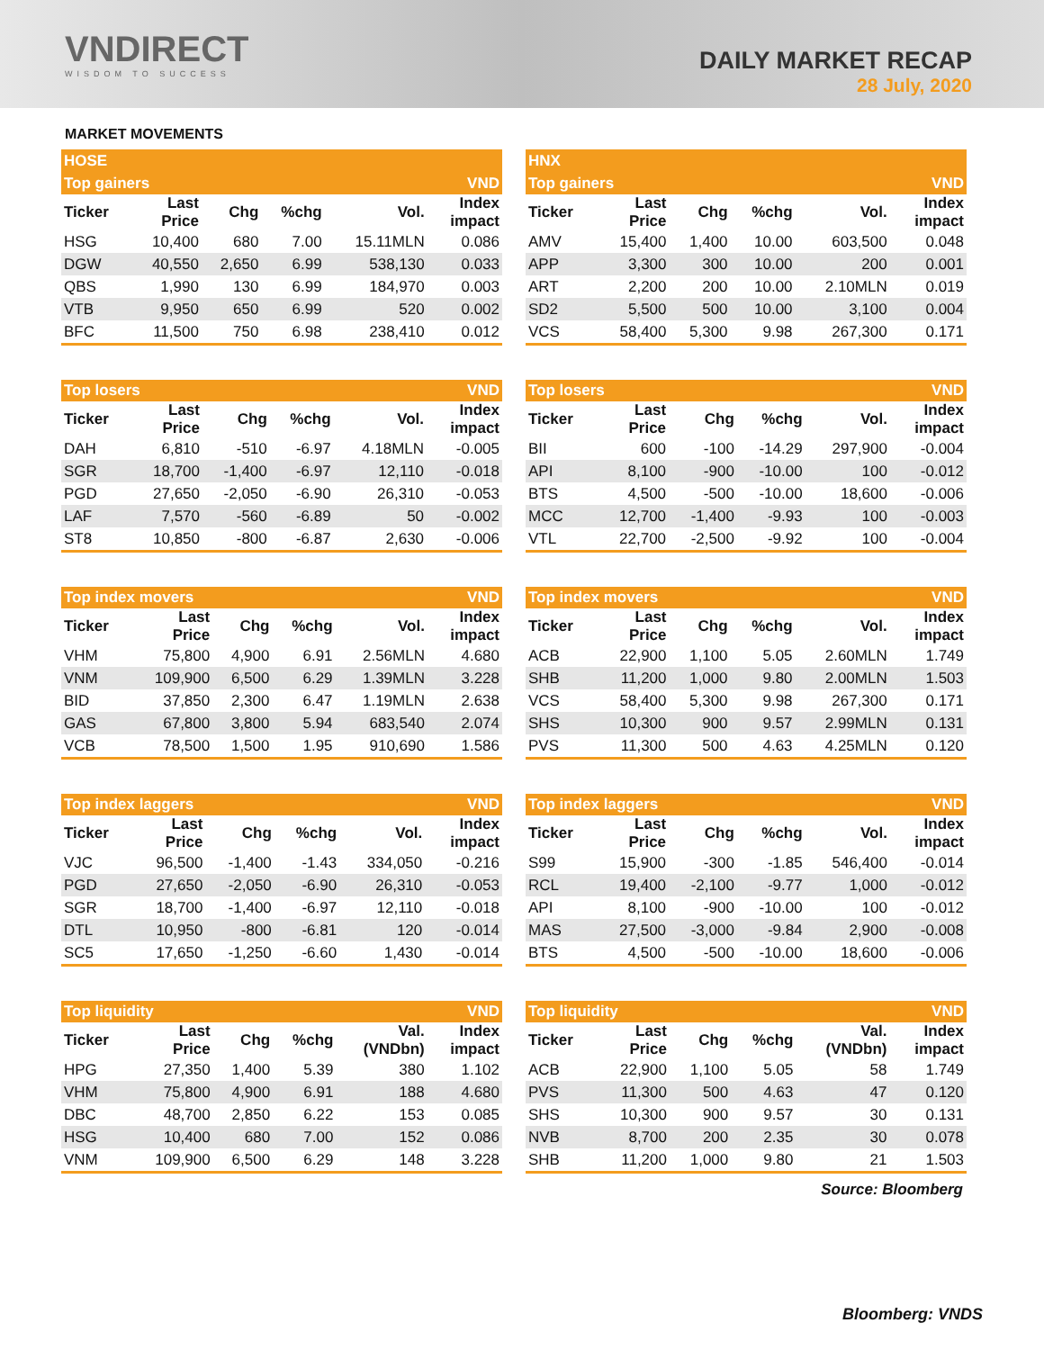VNDIRECT
WISDOM TO SUCCESS
DAILY MARKET RECAP
28 July, 2020
MARKET MOVEMENTS
| HOSE | | | | | |
| --- | --- | --- | --- | --- | --- |
| Top gainers | | | | | VND |
| Ticker | Last Price | Chg | %chg | Vol. | Index impact |
| HSG | 10,400 | 680 | 7.00 | 15.11MLN | 0.086 |
| DGW | 40,550 | 2,650 | 6.99 | 538,130 | 0.033 |
| QBS | 1,990 | 130 | 6.99 | 184,970 | 0.003 |
| VTB | 9,950 | 650 | 6.99 | 520 | 0.002 |
| BFC | 11,500 | 750 | 6.98 | 238,410 | 0.012 |
| HNX | | | | | |
| --- | --- | --- | --- | --- | --- |
| Top gainers | | | | | VND |
| Ticker | Last Price | Chg | %chg | Vol. | Index impact |
| AMV | 15,400 | 1,400 | 10.00 | 603,500 | 0.048 |
| APP | 3,300 | 300 | 10.00 | 200 | 0.001 |
| ART | 2,200 | 200 | 10.00 | 2.10MLN | 0.019 |
| SD2 | 5,500 | 500 | 10.00 | 3,100 | 0.004 |
| VCS | 58,400 | 5,300 | 9.98 | 267,300 | 0.171 |
| Top losers | | | | | VND |
| Ticker | Last Price | Chg | %chg | Vol. | Index impact |
| DAH | 6,810 | -510 | -6.97 | 4.18MLN | -0.005 |
| SGR | 18,700 | -1,400 | -6.97 | 12,110 | -0.018 |
| PGD | 27,650 | -2,050 | -6.90 | 26,310 | -0.053 |
| LAF | 7,570 | -560 | -6.89 | 50 | -0.002 |
| ST8 | 10,850 | -800 | -6.87 | 2,630 | -0.006 |
| Top losers | | | | | VND |
| Ticker | Last Price | Chg | %chg | Vol. | Index impact |
| BII | 600 | -100 | -14.29 | 297,900 | -0.004 |
| API | 8,100 | -900 | -10.00 | 100 | -0.012 |
| BTS | 4,500 | -500 | -10.00 | 18,600 | -0.006 |
| MCC | 12,700 | -1,400 | -9.93 | 100 | -0.003 |
| VTL | 22,700 | -2,500 | -9.92 | 100 | -0.004 |
| Top index movers | | | | | VND |
| Ticker | Last Price | Chg | %chg | Vol. | Index impact |
| VHM | 75,800 | 4,900 | 6.91 | 2.56MLN | 4.680 |
| VNM | 109,900 | 6,500 | 6.29 | 1.39MLN | 3.228 |
| BID | 37,850 | 2,300 | 6.47 | 1.19MLN | 2.638 |
| GAS | 67,800 | 3,800 | 5.94 | 683,540 | 2.074 |
| VCB | 78,500 | 1,500 | 1.95 | 910,690 | 1.586 |
| Top index movers | | | | | VND |
| Ticker | Last Price | Chg | %chg | Vol. | Index impact |
| ACB | 22,900 | 1,100 | 5.05 | 2.60MLN | 1.749 |
| SHB | 11,200 | 1,000 | 9.80 | 2.00MLN | 1.503 |
| VCS | 58,400 | 5,300 | 9.98 | 267,300 | 0.171 |
| SHS | 10,300 | 900 | 9.57 | 2.99MLN | 0.131 |
| PVS | 11,300 | 500 | 4.63 | 4.25MLN | 0.120 |
| Top index laggers | | | | | VND |
| Ticker | Last Price | Chg | %chg | Vol. | Index impact |
| VJC | 96,500 | -1,400 | -1.43 | 334,050 | -0.216 |
| PGD | 27,650 | -2,050 | -6.90 | 26,310 | -0.053 |
| SGR | 18,700 | -1,400 | -6.97 | 12,110 | -0.018 |
| DTL | 10,950 | -800 | -6.81 | 120 | -0.014 |
| SC5 | 17,650 | -1,250 | -6.60 | 1,430 | -0.014 |
| Top index laggers | | | | | VND |
| Ticker | Last Price | Chg | %chg | Vol. | Index impact |
| S99 | 15,900 | -300 | -1.85 | 546,400 | -0.014 |
| RCL | 19,400 | -2,100 | -9.77 | 1,000 | -0.012 |
| API | 8,100 | -900 | -10.00 | 100 | -0.012 |
| MAS | 27,500 | -3,000 | -9.84 | 2,900 | -0.008 |
| BTS | 4,500 | -500 | -10.00 | 18,600 | -0.006 |
| Top liquidity | | | | | VND |
| Ticker | Last Price | Chg | %chg | Val. (VNDbn) | Index impact |
| HPG | 27,350 | 1,400 | 5.39 | 380 | 1.102 |
| VHM | 75,800 | 4,900 | 6.91 | 188 | 4.680 |
| DBC | 48,700 | 2,850 | 6.22 | 153 | 0.085 |
| HSG | 10,400 | 680 | 7.00 | 152 | 0.086 |
| VNM | 109,900 | 6,500 | 6.29 | 148 | 3.228 |
| Top liquidity | | | | | VND |
| Ticker | Last Price | Chg | %chg | Val. (VNDbn) | Index impact |
| ACB | 22,900 | 1,100 | 5.05 | 58 | 1.749 |
| PVS | 11,300 | 500 | 4.63 | 47 | 0.120 |
| SHS | 10,300 | 900 | 9.57 | 30 | 0.131 |
| NVB | 8,700 | 200 | 2.35 | 30 | 0.078 |
| SHB | 11,200 | 1,000 | 9.80 | 21 | 1.503 |
Source: Bloomberg
Bloomberg: VNDS